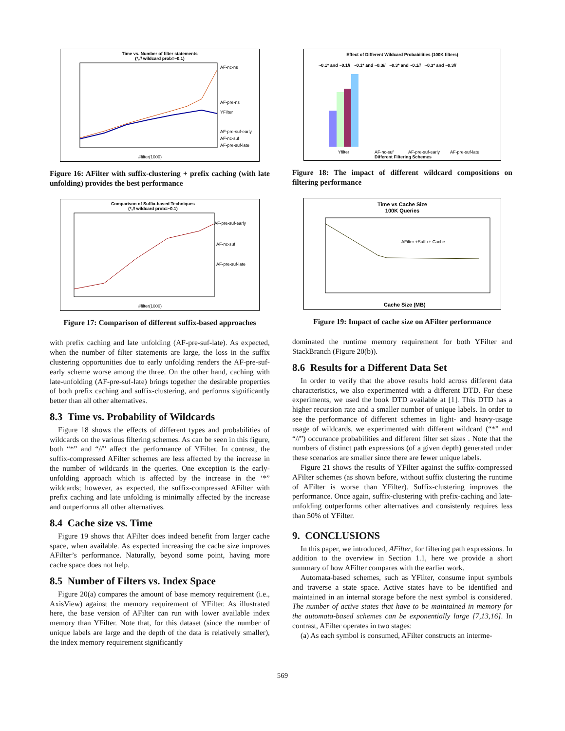Time vs. Number of filter statements
(*,// wildcard prob=~0.1)
AF-nc-ns
AF-pre-ns
YFilter
AF-pre-suf-early
AF-nc-suf
AF-pre-suf-late
#filter(1000)
Figure 16: AFilter with suffix-clustering + prefix caching (with late unfolding) provides the best performance
Comparison of Suffix-based Techniques
(*,// wildcard prob=~0.1)
AF-pre-suf-early
AF-nc-suf
AF-pre-suf-late
#filter(1000)
Figure 17: Comparison of different suffix-based approaches
with prefix caching and late unfolding (AF-pre-suf-late). As expected, when the number of filter statements are large, the loss in the suffix clustering opportunities due to early unfolding renders the AF-pre-suf-early scheme worse among the three. On the other hand, caching with late-unfolding (AF-pre-suf-late) brings together the desirable properties of both prefix caching and suffix-clustering, and performs significantly better than all other alternatives.
8.3 Time vs. Probability of Wildcards
Figure 18 shows the effects of different types and probabilities of wildcards on the various filtering schemes. As can be seen in this figure, both “*” and “//” affect the performance of YFilter. In contrast, the suffix-compressed AFilter schemes are less affected by the increase in the number of wildcards in the queries. One exception is the early-unfolding approach which is affected by the increase in the ‘*” wildcards; however, as expected, the suffix-compressed AFilter with prefix caching and late unfolding is minimally affected by the increase and outperforms all other alternatives.
8.4 Cache size vs. Time
Figure 19 shows that AFilter does indeed benefit from larger cache space, when available. As expected increasing the cache size improves AFilter’s performance. Naturally, beyond some point, having more cache space does not help.
8.5 Number of Filters vs. Index Space
Figure 20(a) compares the amount of base memory requirement (i.e., AxisView) against the memory requirement of YFilter. As illustrated here, the base version of AFilter can run with lower available index memory than YFilter. Note that, for this dataset (since the number of unique labels are large and the depth of the data is relatively smaller), the index memory requirement significantly
Effect of Different Wildcard Probabilities (100K filters)
~0.1* and ~0.1// ~0.1* and ~0.3// ~0.3* and ~0.1// ~0.3* and ~0.3//
Yfilter
AF-nc-suf
AF-pre-suf-early
AF-pre-suf-late
Different Filtering Schemes
Figure 18: The impact of different wildcard compositions on filtering performance
Time vs Cache Size
100K Queries
AFilter +Suffix+ Cache
Cache Size (MB)
Figure 19: Impact of cache size on AFilter performance
dominated the runtime memory requirement for both YFilter and StackBranch (Figure 20(b)).
8.6 Results for a Different Data Set
In order to verify that the above results hold across different data characteristics, we also experimented with a different DTD. For these experiments, we used the book DTD available at [1]. This DTD has a higher recursion rate and a smaller number of unique labels. In order to see the performance of different schemes in light- and heavy-usage usage of wildcards, we experimented with different wildcard (“*” and “//”) occurance probabilities and different filter set sizes . Note that the numbers of distinct path expressions (of a given depth) generated under these scenarios are smaller since there are fewer unique labels.
Figure 21 shows the results of YFilter against the suffix-compressed AFilter schemes (as shown before, without suffix clustering the runtime of AFilter is worse than YFilter). Suffix-clustering improves the performance. Once again, suffix-clustering with prefix-caching and late-unfolding outperforms other alternatives and consistenly requires less than 50% of YFilter.
9. CONCLUSIONS
In this paper, we introduced, AFilter, for filtering path expressions. In addition to the overview in Section 1.1, here we provide a short summary of how AFilter compares with the earlier work.
Automata-based schemes, such as YFilter, consume input symbols and traverse a state space. Active states have to be identified and maintained in an internal storage before the next symbol is considered. The number of active states that have to be maintained in memory for the automata-based schemes can be exponentially large [7,13,16]. In contrast, AFilter operates in two stages:
(a) As each symbol is consumed, AFilter constructs an interme-
569